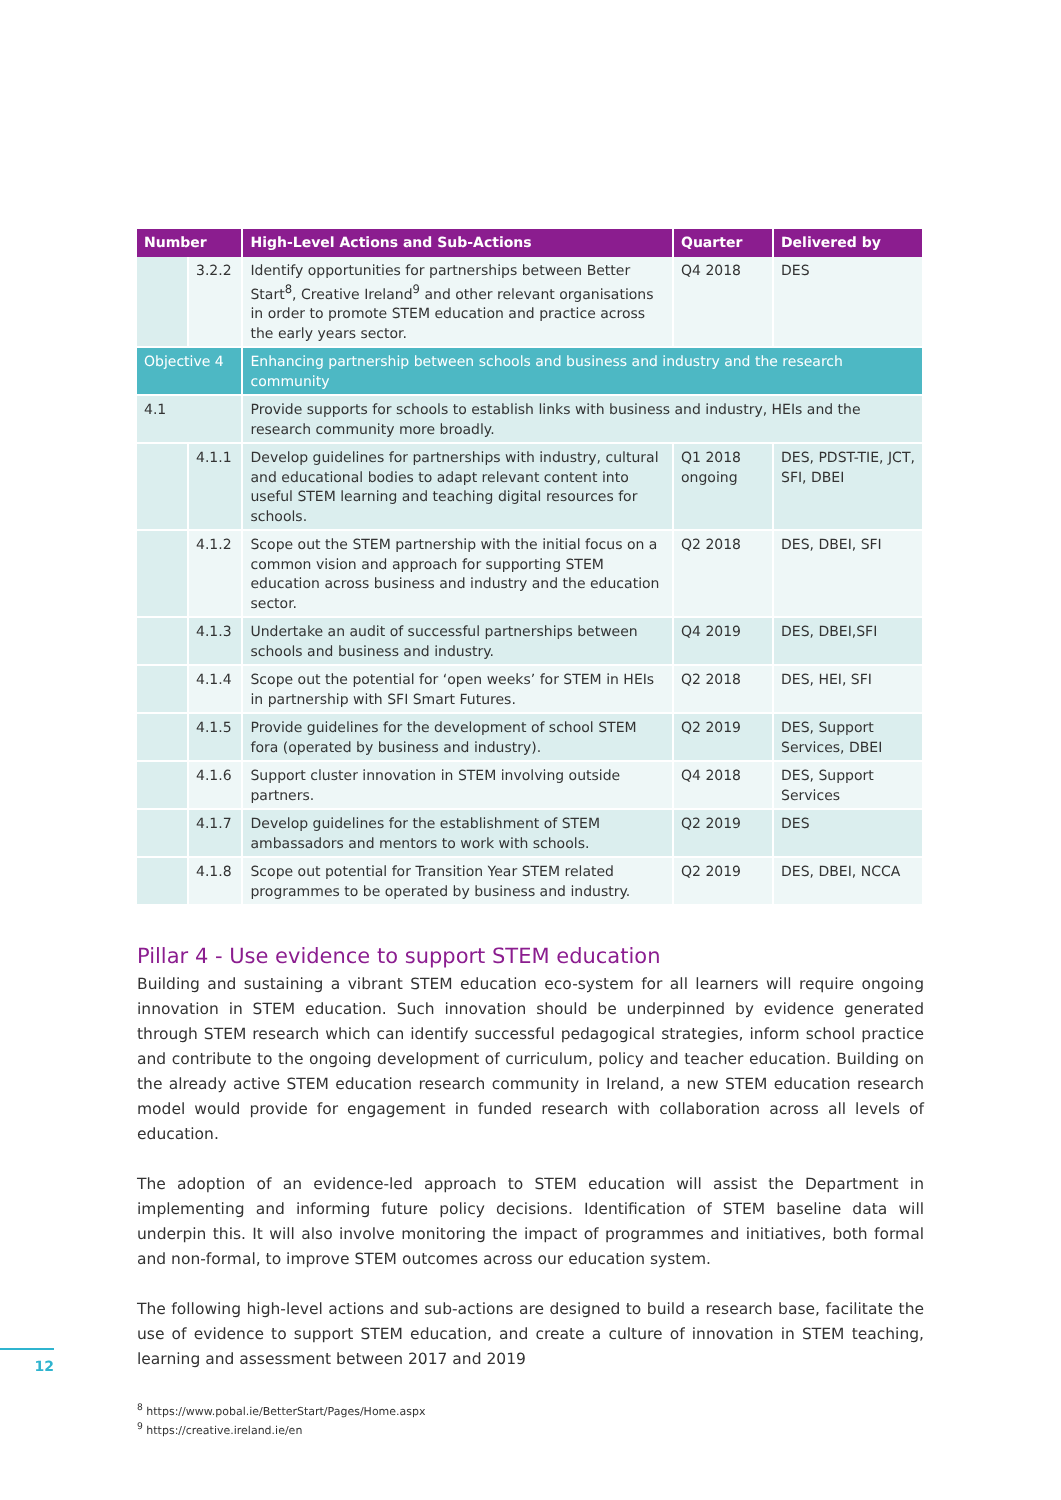| Number | | High-Level Actions and Sub-Actions | Quarter | Delivered by |
| --- | --- | --- | --- | --- |
| | 3.2.2 | Identify opportunities for partnerships between Better Start<sup>8</sup>, Creative Ireland<sup>9</sup> and other relevant organisations in order to promote STEM education and practice across the early years sector. | Q4 2018 | DES |
| Objective 4 | | Enhancing partnership between schools and business and industry and the research community | | |
| 4.1 | | Provide supports for schools to establish links with business and industry, HEIs and the research community more broadly. | | |
| | 4.1.1 | Develop guidelines for partnerships with industry, cultural and educational bodies to adapt relevant content into useful STEM learning and teaching digital resources for schools. | Q1 2018 ongoing | DES, PDST-TIE, JCT, SFI, DBEI |
| | 4.1.2 | Scope out the STEM partnership with the initial focus on a common vision and approach for supporting STEM education across business and industry and the education sector. | Q2 2018 | DES, DBEI, SFI |
| | 4.1.3 | Undertake an audit of successful partnerships between schools and business and industry. | Q4 2019 | DES, DBEI,SFI |
| | 4.1.4 | Scope out the potential for ‘open weeks’ for STEM in HEIs in partnership with SFI Smart Futures. | Q2 2018 | DES, HEI, SFI |
| | 4.1.5 | Provide guidelines for the development of school STEM fora (operated by business and industry). | Q2 2019 | DES, Support Services, DBEI |
| | 4.1.6 | Support cluster innovation in STEM involving outside partners. | Q4 2018 | DES, Support Services |
| | 4.1.7 | Develop guidelines for the establishment of STEM ambassadors and mentors to work with schools. | Q2 2019 | DES |
| | 4.1.8 | Scope out potential for Transition Year STEM related programmes to be operated by business and industry. | Q2 2019 | DES, DBEI, NCCA |
Pillar 4 - Use evidence to support STEM education
Building and sustaining a vibrant STEM education eco-system for all learners will require ongoing innovation in STEM education. Such innovation should be underpinned by evidence generated through STEM research which can identify successful pedagogical strategies, inform school practice and contribute to the ongoing development of curriculum, policy and teacher education. Building on the already active STEM education research community in Ireland, a new STEM education research model would provide for engagement in funded research with collaboration across all levels of education.
The adoption of an evidence-led approach to STEM education will assist the Department in implementing and informing future policy decisions. Identification of STEM baseline data will underpin this. It will also involve monitoring the impact of programmes and initiatives, both formal and non-formal, to improve STEM outcomes across our education system.
The following high-level actions and sub-actions are designed to build a research base, facilitate the use of evidence to support STEM education, and create a culture of innovation in STEM teaching, learning and assessment between 2017 and 2019
12
<sup>8</sup> https://www.pobal.ie/BetterStart/Pages/Home.aspx
<sup>9</sup> https://creative.ireland.ie/en